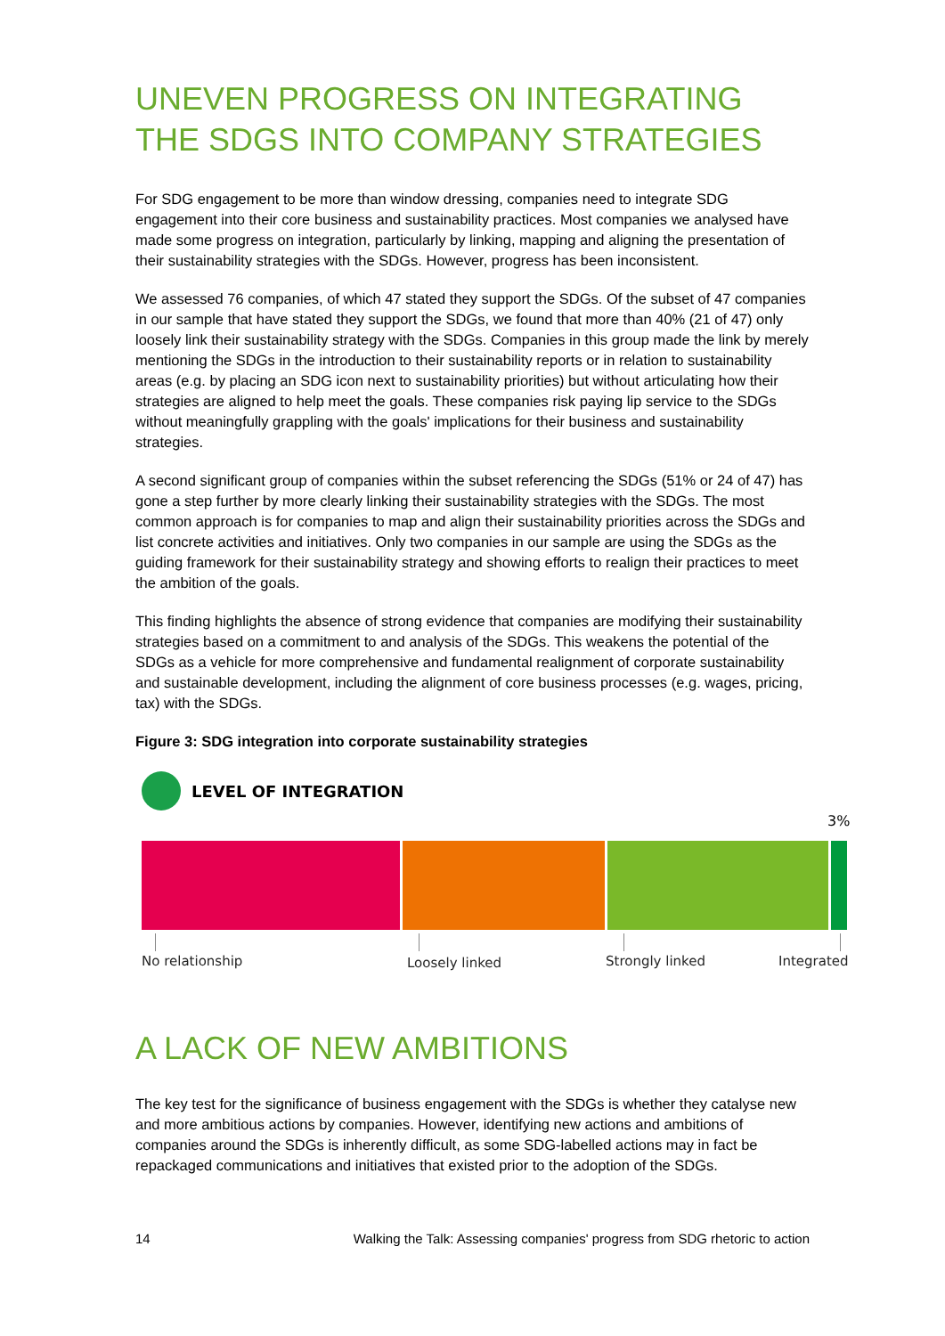UNEVEN PROGRESS ON INTEGRATING THE SDGS INTO COMPANY STRATEGIES
For SDG engagement to be more than window dressing, companies need to integrate SDG engagement into their core business and sustainability practices. Most companies we analysed have made some progress on integration, particularly by linking, mapping and aligning the presentation of their sustainability strategies with the SDGs. However, progress has been inconsistent.
We assessed 76 companies, of which 47 stated they support the SDGs. Of the subset of 47 companies in our sample that have stated they support the SDGs, we found that more than 40% (21 of 47) only loosely link their sustainability strategy with the SDGs. Companies in this group made the link by merely mentioning the SDGs in the introduction to their sustainability reports or in relation to sustainability areas (e.g. by placing an SDG icon next to sustainability priorities) but without articulating how their strategies are aligned to help meet the goals. These companies risk paying lip service to the SDGs without meaningfully grappling with the goals' implications for their business and sustainability strategies.
A second significant group of companies within the subset referencing the SDGs (51% or 24 of 47) has gone a step further by more clearly linking their sustainability strategies with the SDGs. The most common approach is for companies to map and align their sustainability priorities across the SDGs and list concrete activities and initiatives. Only two companies in our sample are using the SDGs as the guiding framework for their sustainability strategy and showing efforts to realign their practices to meet the ambition of the goals.
This finding highlights the absence of strong evidence that companies are modifying their sustainability strategies based on a commitment to and analysis of the SDGs. This weakens the potential of the SDGs as a vehicle for more comprehensive and fundamental realignment of corporate sustainability and sustainable development, including the alignment of core business processes (e.g. wages, pricing, tax) with the SDGs.
Figure 3: SDG integration into corporate sustainability strategies
LEVEL OF INTEGRATION
3%
No relationship Loosely linked Strongly linked Integrated
A LACK OF NEW AMBITIONS
The key test for the significance of business engagement with the SDGs is whether they catalyse new and more ambitious actions by companies. However, identifying new actions and ambitions of companies around the SDGs is inherently difficult, as some SDG-labelled actions may in fact be repackaged communications and initiatives that existed prior to the adoption of the SDGs.
14 Walking the Talk: Assessing companies' progress from SDG rhetoric to action